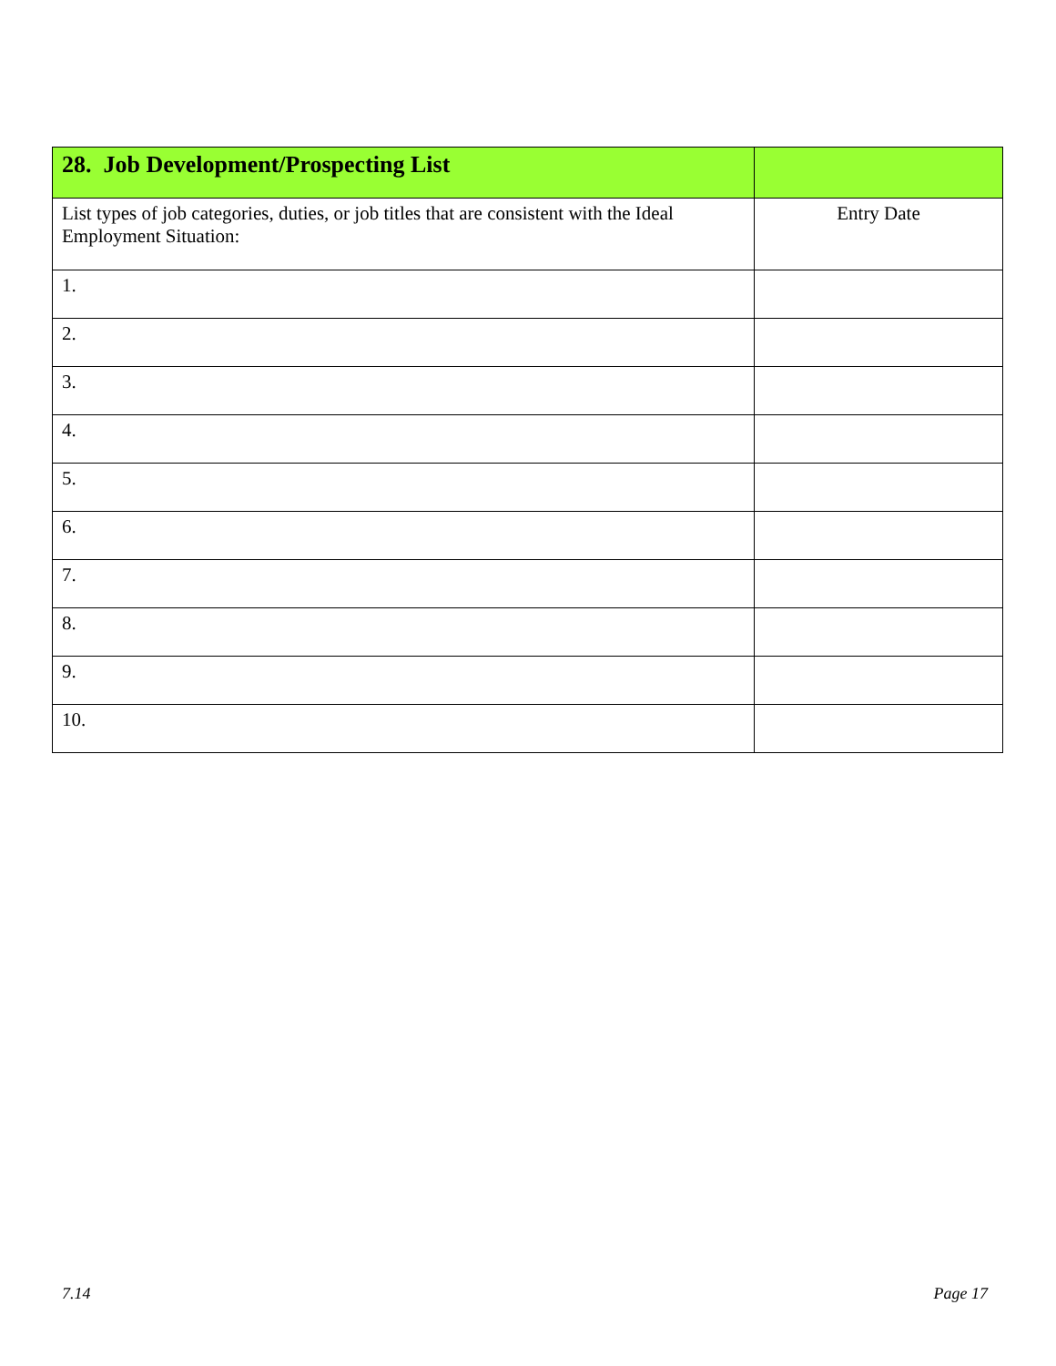| 28. Job Development/Prospecting List | |
| List types of job categories, duties, or job titles that are consistent with the Ideal Employment Situation: | Entry Date |
| 1. | |
| 2. | |
| 3. | |
| 4. | |
| 5. | |
| 6. | |
| 7. | |
| 8. | |
| 9. | |
| 10. | |
7.14 Page 17